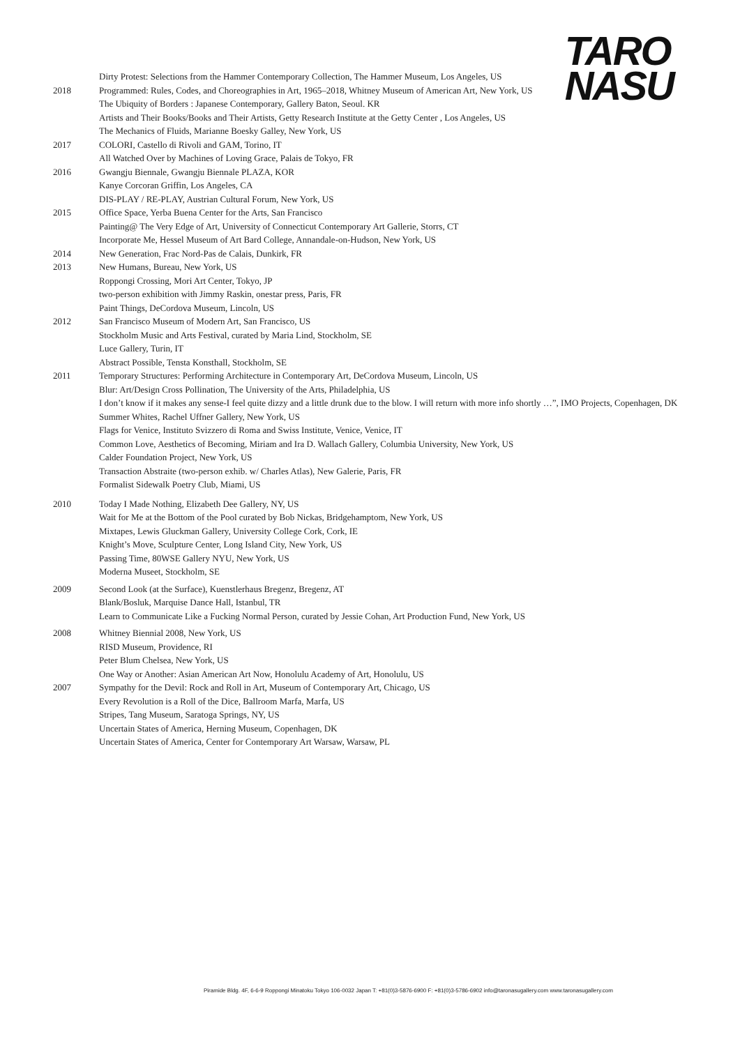TARO
NASU
Dirty Protest: Selections from the Hammer Contemporary Collection, The Hammer Museum, Los Angeles, US
2018 Programmed: Rules, Codes, and Choreographies in Art, 1965–2018, Whitney Museum of American Art, New York, US
The Ubiquity of Borders : Japanese Contemporary, Gallery Baton, Seoul. KR
Artists and Their Books/Books and Their Artists, Getty Research Institute at the Getty Center , Los Angeles, US
The Mechanics of Fluids, Marianne Boesky Galley, New York, US
2017 COLORI, Castello di Rivoli and GAM, Torino, IT
All Watched Over by Machines of Loving Grace, Palais de Tokyo, FR
2016 Gwangju Biennale, Gwangju Biennale PLAZA, KOR
Kanye Corcoran Griffin, Los Angeles, CA
DIS-PLAY / RE-PLAY, Austrian Cultural Forum, New York, US
2015 Office Space, Yerba Buena Center for the Arts, San Francisco
Painting@ The Very Edge of Art, University of Connecticut Contemporary Art Gallerie, Storrs, CT
Incorporate Me, Hessel Museum of Art Bard College, Annandale-on-Hudson, New York, US
2014 New Generation, Frac Nord-Pas de Calais, Dunkirk, FR
2013 New Humans, Bureau, New York, US
Roppongi Crossing, Mori Art Center, Tokyo, JP
two-person exhibition with Jimmy Raskin, onestar press, Paris, FR
Paint Things, DeCordova Museum, Lincoln, US
2012 San Francisco Museum of Modern Art, San Francisco, US
Stockholm Music and Arts Festival, curated by Maria Lind, Stockholm, SE
Luce Gallery, Turin, IT
Abstract Possible, Tensta Konsthall, Stockholm, SE
2011 Temporary Structures: Performing Architecture in Contemporary Art, DeCordova Museum, Lincoln, US
Blur: Art/Design Cross Pollination, The University of the Arts, Philadelphia, US
I don’t know if it makes any sense-I feel quite dizzy and a little drunk due to the blow. I will return with more info shortly …”, IMO Projects, Copenhagen, DK
Summer Whites, Rachel Uffner Gallery, New York, US
Flags for Venice, Instituto Svizzero di Roma and Swiss Institute, Venice, Venice, IT
Common Love, Aesthetics of Becoming, Miriam and Ira D. Wallach Gallery, Columbia University, New York, US
Calder Foundation Project, New York, US
Transaction Abstraite (two-person exhib. w/ Charles Atlas), New Galerie, Paris, FR
Formalist Sidewalk Poetry Club, Miami, US
2010 Today I Made Nothing, Elizabeth Dee Gallery, NY, US
Wait for Me at the Bottom of the Pool curated by Bob Nickas, Bridgehamptom, New York, US
Mixtapes, Lewis Gluckman Gallery, University College Cork, Cork, IE
Knight’s Move, Sculpture Center, Long Island City, New York, US
Passing Time, 80WSE Gallery NYU, New York, US
Moderna Museet, Stockholm, SE
2009 Second Look (at the Surface), Kuenstlerhaus Bregenz, Bregenz, AT
Blank/Bosluk, Marquise Dance Hall, Istanbul, TR
Learn to Communicate Like a Fucking Normal Person, curated by Jessie Cohan, Art Production Fund, New York, US
2008 Whitney Biennial 2008, New York, US
RISD Museum, Providence, RI
Peter Blum Chelsea, New York, US
One Way or Another: Asian American Art Now, Honolulu Academy of Art, Honolulu, US
2007 Sympathy for the Devil: Rock and Roll in Art, Museum of Contemporary Art, Chicago, US
Every Revolution is a Roll of the Dice, Ballroom Marfa, Marfa, US
Stripes, Tang Museum, Saratoga Springs, NY, US
Uncertain States of America, Herning Museum, Copenhagen, DK
Uncertain States of America, Center for Contemporary Art Warsaw, Warsaw, PL
Piramide Bldg. 4F, 6-6-9 Roppongi Minatoku Tokyo 106-0032 Japan T: +81(0)3-5876-6900 F: +81(0)3-5786-6902 info@taronasugallery.com www.taronasugallery.com